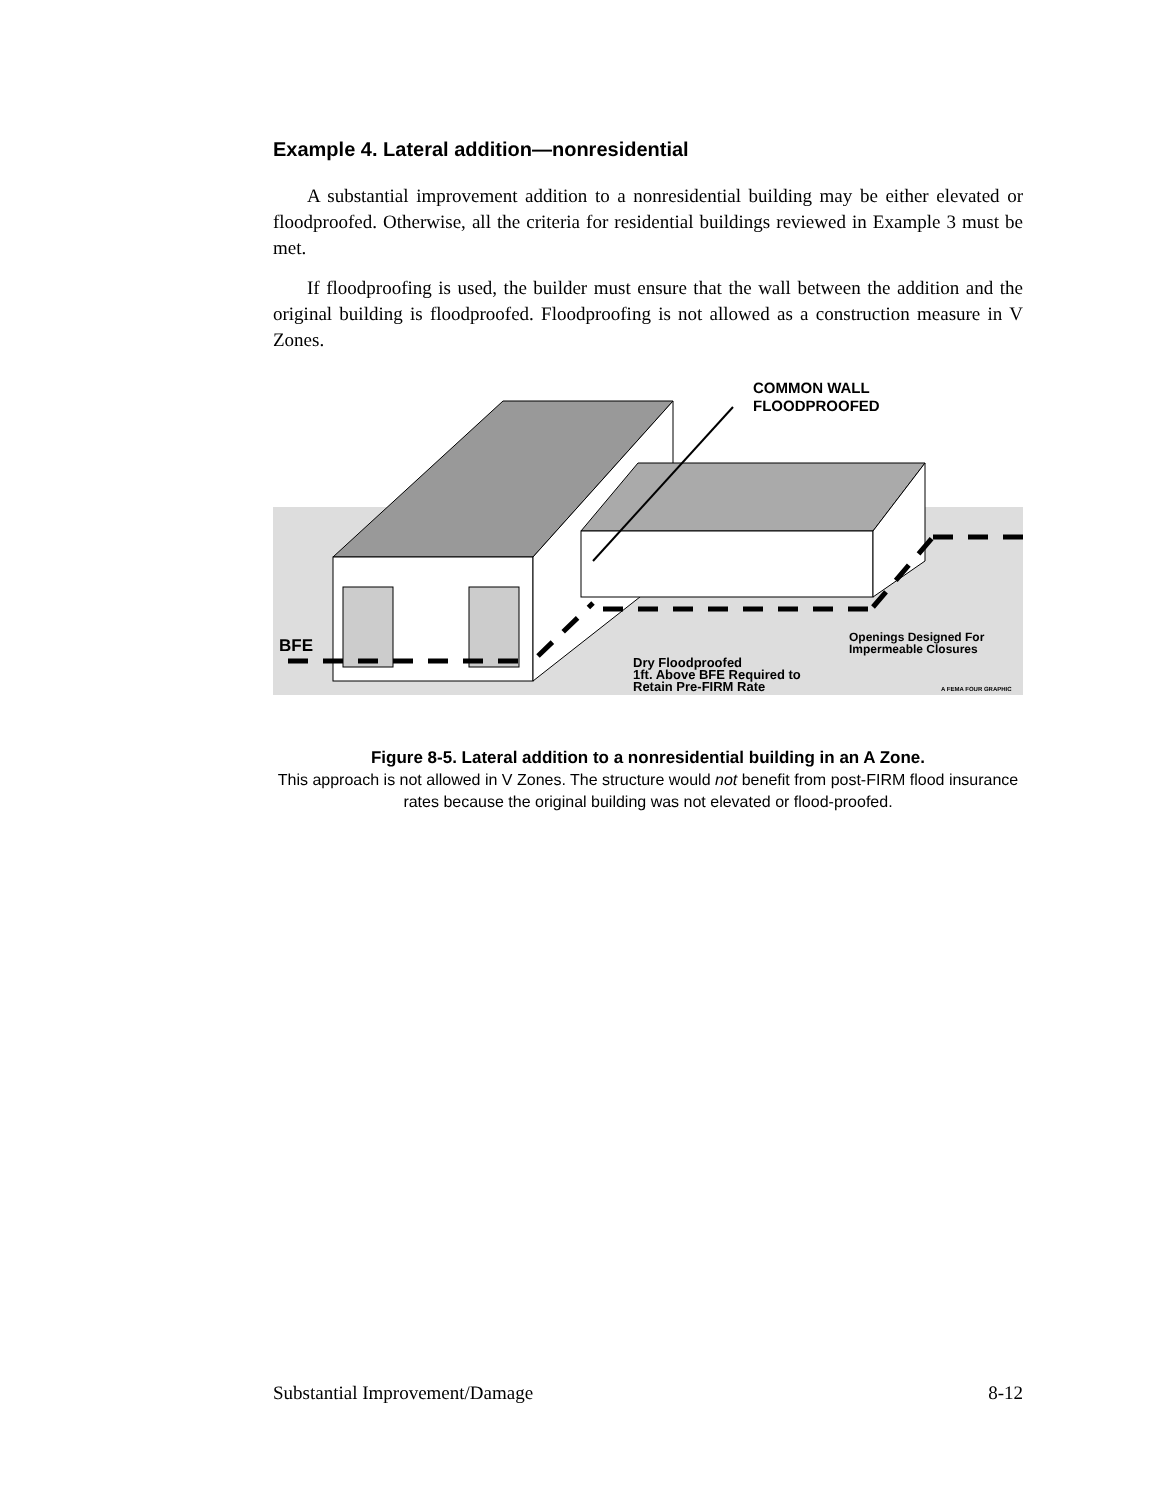Example 4. Lateral addition—nonresidential
A substantial improvement addition to a nonresidential building may be either elevated or floodproofed. Otherwise, all the criteria for residential buildings reviewed in Example 3 must be met.
If floodproofing is used, the builder must ensure that the wall between the addition and the original building is floodproofed. Floodproofing is not allowed as a construction measure in V Zones.
COMMON WALL
FLOODPROOFED
BFE
Dry Floodproofed
1ft. Above BFE Required to
Retain Pre-FIRM Rate
Openings Designed For
Impermeable Closures
A FEMA FOUR GRAPHIC
Figure 8-5. Lateral addition to a nonresidential building in an A Zone.
This approach is not allowed in V Zones. The structure would not benefit from post-FIRM flood insurance rates because the original building was not elevated or flood-proofed.
Substantial Improvement/Damage 8-12